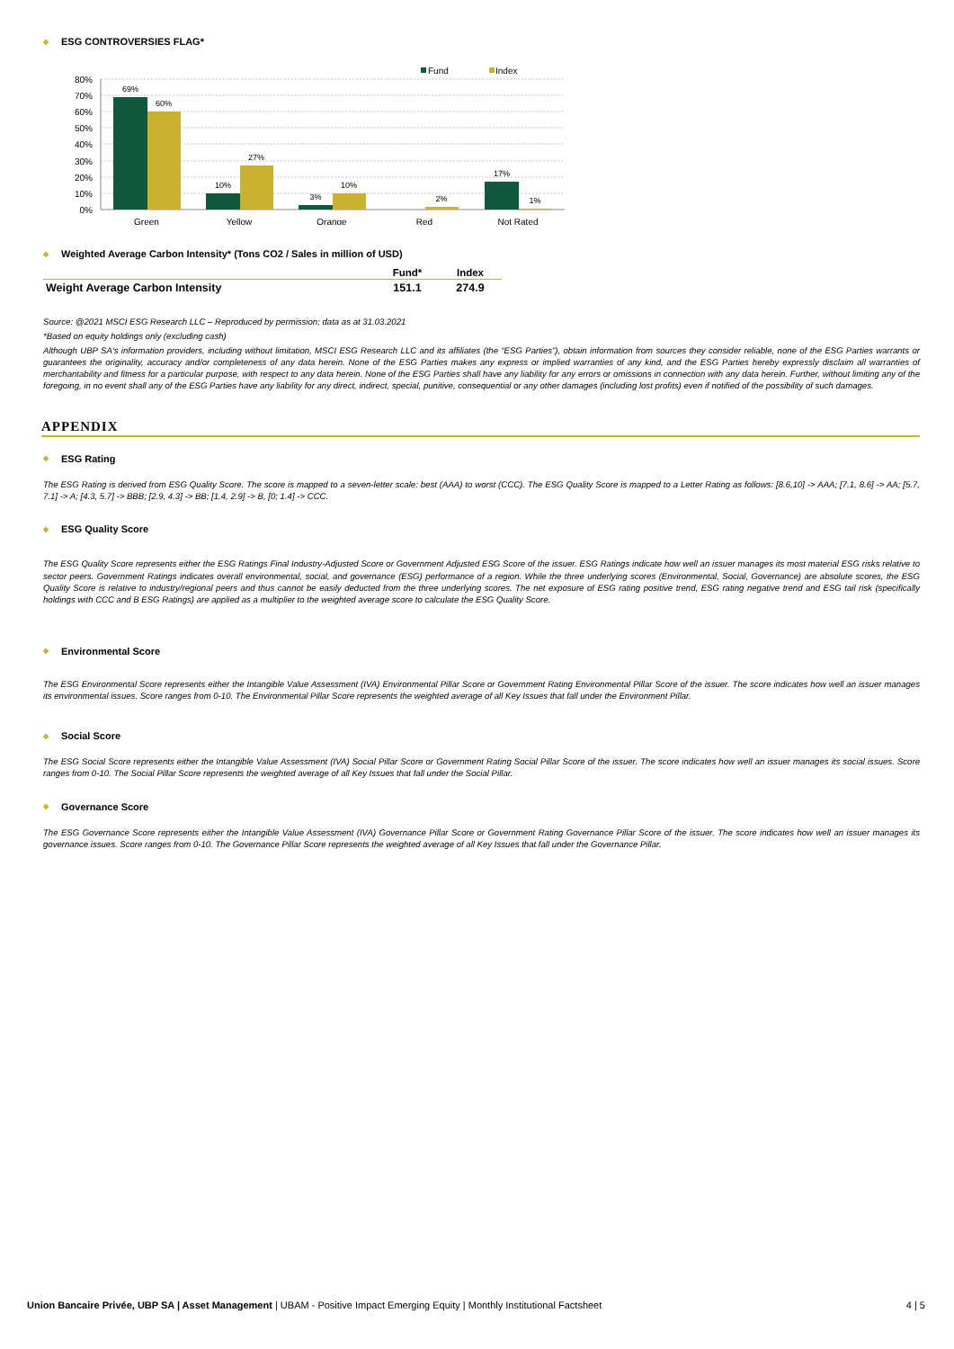◆ ESG CONTROVERSIES FLAG*
80%
70%
60%
50%
40%
30%
20%
10%
0%
69%
60%
10%
27%
3%
10%
2%
17%
1%
Green
Yellow
Orange
Red
Not Rated
Fund
Index
◆ Weighted Average Carbon Intensity* (Tons CO2 / Sales in million of USD)
| | Fund* | Index |
| --- | --- | --- |
| Weight Average Carbon Intensity | 151.1 | 274.9 |
Source: @2021 MSCI ESG Research LLC – Reproduced by permission; data as at 31.03.2021
*Based on equity holdings only (excluding cash)
Although UBP SA's information providers, including without limitation, MSCI ESG Research LLC and its affiliates (the “ESG Parties”), obtain information from sources they consider reliable, none of the ESG Parties warrants or guarantees the originality, accuracy and/or completeness of any data herein. None of the ESG Parties makes any express or implied warranties of any kind, and the ESG Parties hereby expressly disclaim all warranties of merchantability and fitness for a particular purpose, with respect to any data herein. None of the ESG Parties shall have any liability for any errors or omissions in connection with any data herein. Further, without limiting any of the foregoing, in no event shall any of the ESG Parties have any liability for any direct, indirect, special, punitive, consequential or any other damages (including lost profits) even if notified of the possibility of such damages.
APPENDIX
◆ ESG Rating
The ESG Rating is derived from ESG Quality Score. The score is mapped to a seven-letter scale: best (AAA) to worst (CCC). The ESG Quality Score is mapped to a Letter Rating as follows: [8.6,10] -> AAA; [7.1, 8.6] -> AA; [5.7, 7.1] -> A; [4.3, 5.7] -> BBB; [2.9, 4.3] -> BB; [1.4, 2.9] -> B, [0; 1.4] -> CCC.
◆ ESG Quality Score
The ESG Quality Score represents either the ESG Ratings Final Industry-Adjusted Score or Government Adjusted ESG Score of the issuer. ESG Ratings indicate how well an issuer manages its most material ESG risks relative to sector peers. Government Ratings indicates overall environmental, social, and governance (ESG) performance of a region. While the three underlying scores (Environmental, Social, Governance) are absolute scores, the ESG Quality Score is relative to industry/regional peers and thus cannot be easily deducted from the three underlying scores. The net exposure of ESG rating positive trend, ESG rating negative trend and ESG tail risk (specifically holdings with CCC and B ESG Ratings) are applied as a multiplier to the weighted average score to calculate the ESG Quality Score.
◆ Environmental Score
The ESG Environmental Score represents either the Intangible Value Assessment (IVA) Environmental Pillar Score or Government Rating Environmental Pillar Score of the issuer. The score indicates how well an issuer manages its environmental issues. Score ranges from 0-10. The Environmental Pillar Score represents the weighted average of all Key Issues that fall under the Environment Pillar.
◆ Social Score
The ESG Social Score represents either the Intangible Value Assessment (IVA) Social Pillar Score or Government Rating Social Pillar Score of the issuer. The score indicates how well an issuer manages its social issues. Score ranges from 0-10. The Social Pillar Score represents the weighted average of all Key Issues that fall under the Social Pillar.
◆ Governance Score
The ESG Governance Score represents either the Intangible Value Assessment (IVA) Governance Pillar Score or Government Rating Governance Pillar Score of the issuer. The score indicates how well an issuer manages its governance issues. Score ranges from 0-10. The Governance Pillar Score represents the weighted average of all Key Issues that fall under the Governance Pillar.
Union Bancaire Privée, UBP SA | Asset Management | UBAM - Positive Impact Emerging Equity | Monthly Institutional Factsheet 4 | 5